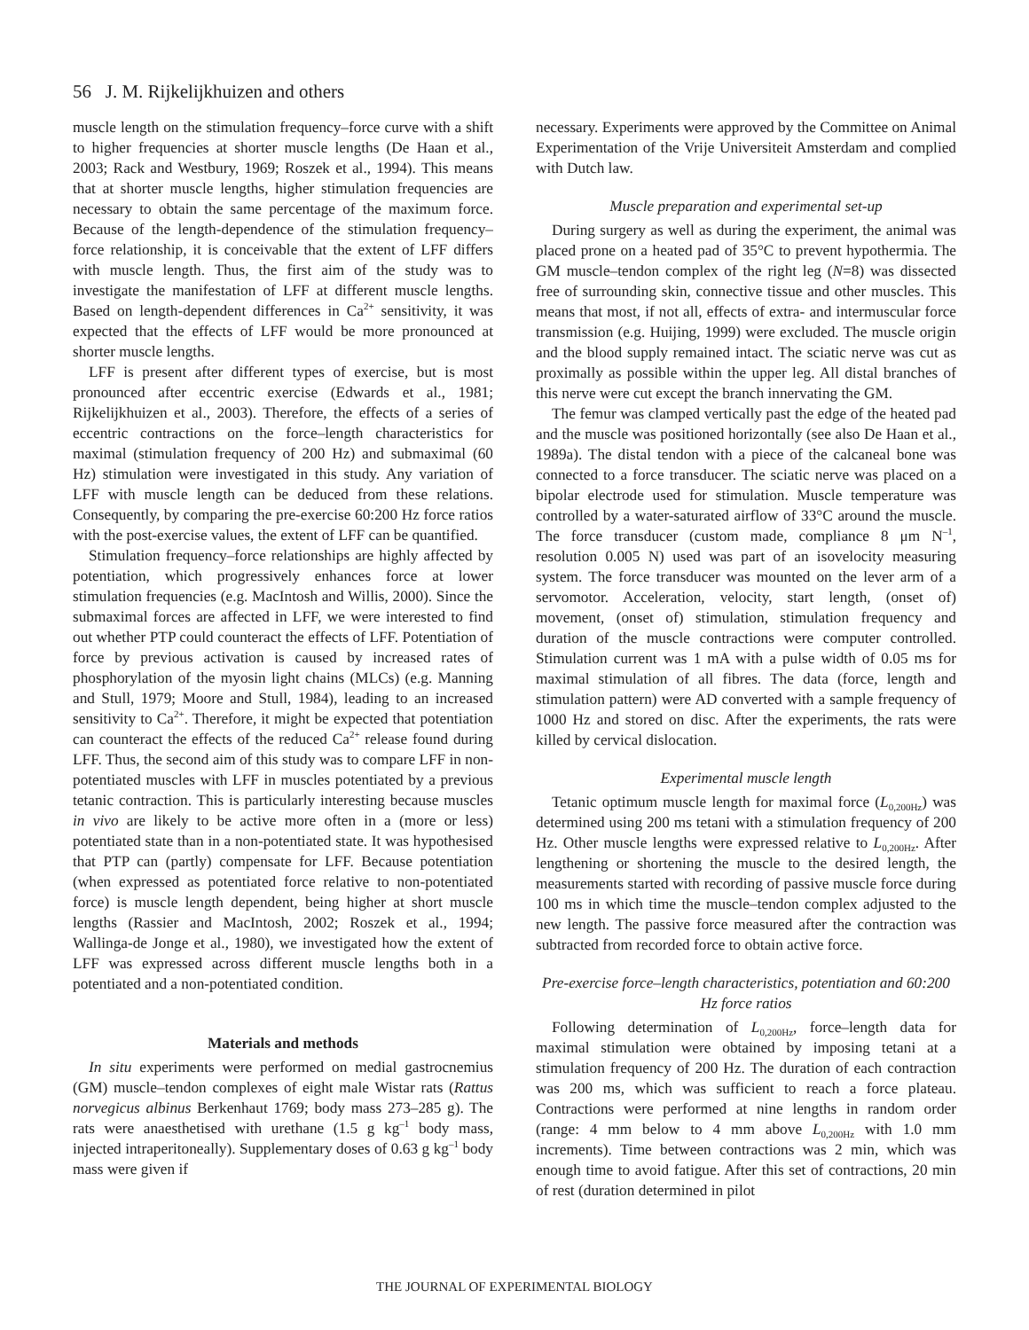56 J. M. Rijkelijkhuizen and others
muscle length on the stimulation frequency–force curve with a shift to higher frequencies at shorter muscle lengths (De Haan et al., 2003; Rack and Westbury, 1969; Roszek et al., 1994). This means that at shorter muscle lengths, higher stimulation frequencies are necessary to obtain the same percentage of the maximum force. Because of the length-dependence of the stimulation frequency–force relationship, it is conceivable that the extent of LFF differs with muscle length. Thus, the first aim of the study was to investigate the manifestation of LFF at different muscle lengths. Based on length-dependent differences in Ca<sup>2+</sup> sensitivity, it was expected that the effects of LFF would be more pronounced at shorter muscle lengths.
LFF is present after different types of exercise, but is most pronounced after eccentric exercise (Edwards et al., 1981; Rijkelijkhuizen et al., 2003). Therefore, the effects of a series of eccentric contractions on the force–length characteristics for maximal (stimulation frequency of 200 Hz) and submaximal (60 Hz) stimulation were investigated in this study. Any variation of LFF with muscle length can be deduced from these relations. Consequently, by comparing the pre-exercise 60:200 Hz force ratios with the post-exercise values, the extent of LFF can be quantified.
Stimulation frequency–force relationships are highly affected by potentiation, which progressively enhances force at lower stimulation frequencies (e.g. MacIntosh and Willis, 2000). Since the submaximal forces are affected in LFF, we were interested to find out whether PTP could counteract the effects of LFF. Potentiation of force by previous activation is caused by increased rates of phosphorylation of the myosin light chains (MLCs) (e.g. Manning and Stull, 1979; Moore and Stull, 1984), leading to an increased sensitivity to Ca<sup>2+</sup>. Therefore, it might be expected that potentiation can counteract the effects of the reduced Ca<sup>2+</sup> release found during LFF. Thus, the second aim of this study was to compare LFF in non-potentiated muscles with LFF in muscles potentiated by a previous tetanic contraction. This is particularly interesting because muscles in vivo are likely to be active more often in a (more or less) potentiated state than in a non-potentiated state. It was hypothesised that PTP can (partly) compensate for LFF. Because potentiation (when expressed as potentiated force relative to non-potentiated force) is muscle length dependent, being higher at short muscle lengths (Rassier and MacIntosh, 2002; Roszek et al., 1994; Wallinga-de Jonge et al., 1980), we investigated how the extent of LFF was expressed across different muscle lengths both in a potentiated and a non-potentiated condition.
Materials and methods
In situ experiments were performed on medial gastrocnemius (GM) muscle–tendon complexes of eight male Wistar rats (Rattus norvegicus albinus Berkenhaut 1769; body mass 273–285 g). The rats were anaesthetised with urethane (1.5 g kg<sup>–1</sup> body mass, injected intraperitoneally). Supplementary doses of 0.63 g kg<sup>–1</sup> body mass were given if
necessary. Experiments were approved by the Committee on Animal Experimentation of the Vrije Universiteit Amsterdam and complied with Dutch law.
Muscle preparation and experimental set-up
During surgery as well as during the experiment, the animal was placed prone on a heated pad of 35°C to prevent hypothermia. The GM muscle–tendon complex of the right leg (N=8) was dissected free of surrounding skin, connective tissue and other muscles. This means that most, if not all, effects of extra- and intermuscular force transmission (e.g. Huijing, 1999) were excluded. The muscle origin and the blood supply remained intact. The sciatic nerve was cut as proximally as possible within the upper leg. All distal branches of this nerve were cut except the branch innervating the GM.
The femur was clamped vertically past the edge of the heated pad and the muscle was positioned horizontally (see also De Haan et al., 1989a). The distal tendon with a piece of the calcaneal bone was connected to a force transducer. The sciatic nerve was placed on a bipolar electrode used for stimulation. Muscle temperature was controlled by a water-saturated airflow of 33°C around the muscle. The force transducer (custom made, compliance 8 μm N<sup>–1</sup>, resolution 0.005 N) used was part of an isovelocity measuring system. The force transducer was mounted on the lever arm of a servomotor. Acceleration, velocity, start length, (onset of) movement, (onset of) stimulation, stimulation frequency and duration of the muscle contractions were computer controlled. Stimulation current was 1 mA with a pulse width of 0.05 ms for maximal stimulation of all fibres. The data (force, length and stimulation pattern) were AD converted with a sample frequency of 1000 Hz and stored on disc. After the experiments, the rats were killed by cervical dislocation.
Experimental muscle length
Tetanic optimum muscle length for maximal force (L<sub>0,200Hz</sub>) was determined using 200 ms tetani with a stimulation frequency of 200 Hz. Other muscle lengths were expressed relative to L<sub>0,200Hz</sub>. After lengthening or shortening the muscle to the desired length, the measurements started with recording of passive muscle force during 100 ms in which time the muscle–tendon complex adjusted to the new length. The passive force measured after the contraction was subtracted from recorded force to obtain active force.
Pre-exercise force–length characteristics, potentiation and 60:200 Hz force ratios
Following determination of L<sub>0,200Hz</sub>, force–length data for maximal stimulation were obtained by imposing tetani at a stimulation frequency of 200 Hz. The duration of each contraction was 200 ms, which was sufficient to reach a force plateau. Contractions were performed at nine lengths in random order (range: 4 mm below to 4 mm above L<sub>0,200Hz</sub> with 1.0 mm increments). Time between contractions was 2 min, which was enough time to avoid fatigue. After this set of contractions, 20 min of rest (duration determined in pilot
THE JOURNAL OF EXPERIMENTAL BIOLOGY